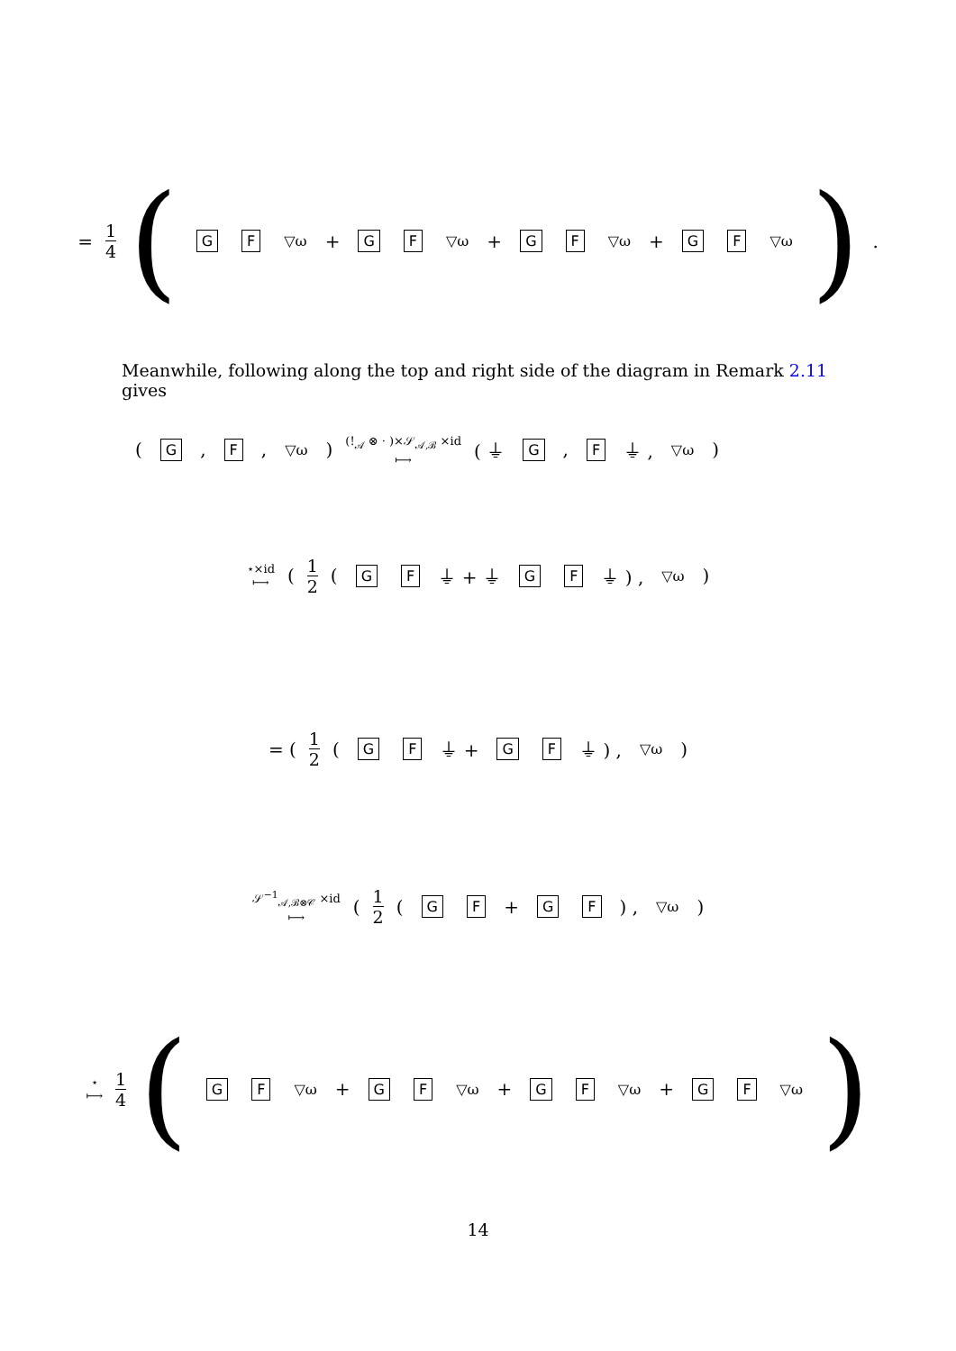= 1 4 ( G F ▽ω + G F ▽ω + G F ▽ω + G F ▽ω ).
Meanwhile, following along the top and right side of the diagram in Remark 2.11 gives
( G, F, ▽ω ) (!<sub>𝒜</sub> ⊗ · )×𝒮<sub>𝒜,ℬ</sub> ×id
⟼ ( ⏚ G , F ⏚ , ▽ω )
⋆×id
⟼ ( 1 2 ( G F ⏚ + ⏚ G F ⏚ ) , ▽ω )
= ( 1 2 ( G F ⏚ + G F ⏚ ) , ▽ω )
𝒮<sup>−1</sup><sub>𝒜,ℬ⊗𝒞</sub> ×id
⟼ ( 1 2 ( G F + G F ) , ▽ω )
⋆
⟼ 1 4 ( G F ▽ω + G F ▽ω + G F ▽ω + G F ▽ω )
14